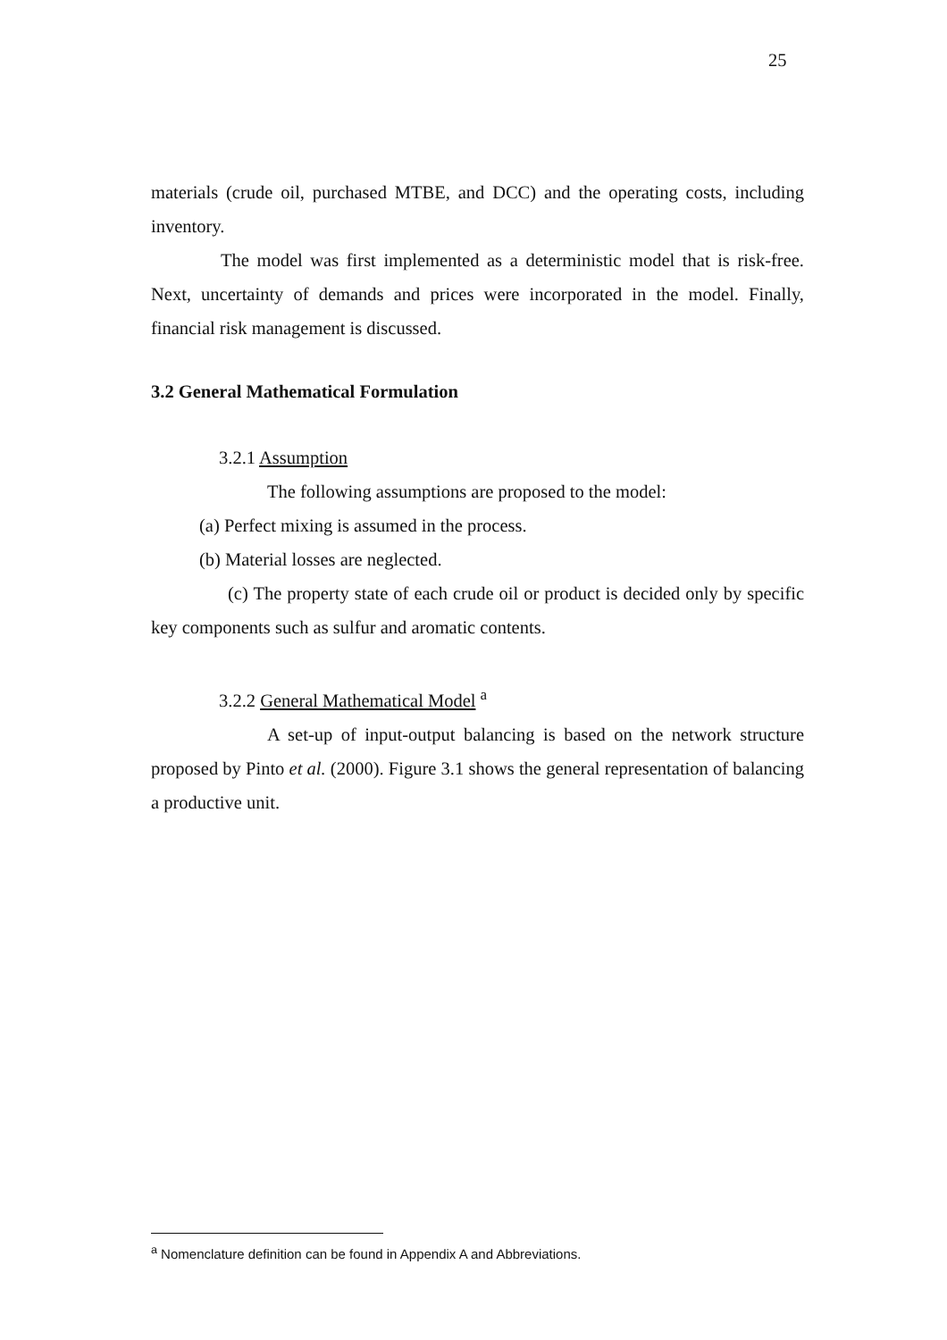25
materials (crude oil, purchased MTBE, and DCC) and the operating costs, including inventory.
The model was first implemented as a deterministic model that is risk-free. Next, uncertainty of demands and prices were incorporated in the model. Finally, financial risk management is discussed.
3.2 General Mathematical Formulation
3.2.1 Assumption
The following assumptions are proposed to the model:
(a) Perfect mixing is assumed in the process.
(b) Material losses are neglected.
(c) The property state of each crude oil or product is decided only by specific key components such as sulfur and aromatic contents.
3.2.2 General Mathematical Model <sup>a</sup>
A set-up of input-output balancing is based on the network structure proposed by Pinto et al. (2000). Figure 3.1 shows the general representation of balancing a productive unit.
<sup>a</sup> Nomenclature definition can be found in Appendix A and Abbreviations.